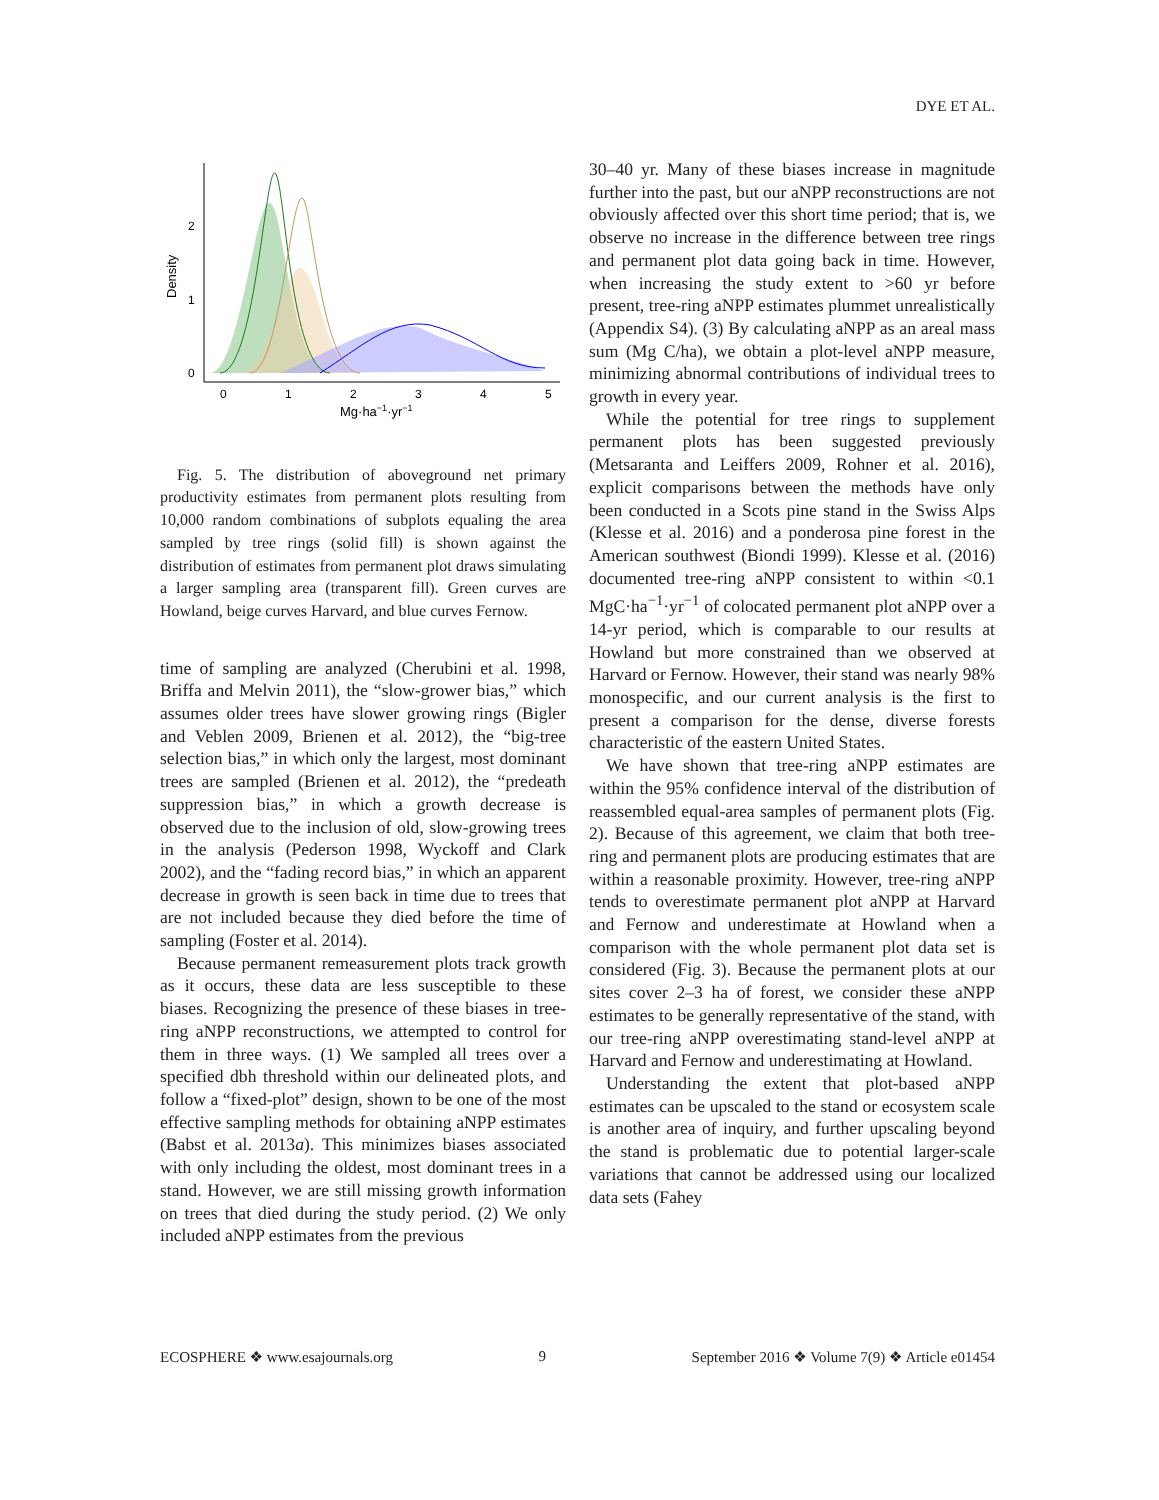DYE ET AL.
2
1
0
0
1
2
3
4
5
Mg·ha−1·yr−1
Density
Fig. 5. The distribution of aboveground net primary productivity estimates from permanent plots resulting from 10,000 random combinations of subplots equaling the area sampled by tree rings (solid fill) is shown against the distribution of estimates from permanent plot draws simulating a larger sampling area (transparent fill). Green curves are Howland, beige curves Harvard, and blue curves Fernow.
time of sampling are analyzed (Cherubini et al. 1998, Briffa and Melvin 2011), the “slow-grower bias,” which assumes older trees have slower growing rings (Bigler and Veblen 2009, Brienen et al. 2012), the “big-tree selection bias,” in which only the largest, most dominant trees are sampled (Brienen et al. 2012), the “predeath suppression bias,” in which a growth decrease is observed due to the inclusion of old, slow-growing trees in the analysis (Pederson 1998, Wyckoff and Clark 2002), and the “fading record bias,” in which an apparent decrease in growth is seen back in time due to trees that are not included because they died before the time of sampling (Foster et al. 2014).
Because permanent remeasurement plots track growth as it occurs, these data are less susceptible to these biases. Recognizing the presence of these biases in tree-ring aNPP reconstructions, we attempted to control for them in three ways. (1) We sampled all trees over a specified dbh threshold within our delineated plots, and follow a “fixed-plot” design, shown to be one of the most effective sampling methods for obtaining aNPP estimates (Babst et al. 2013a). This minimizes biases associated with only including the oldest, most dominant trees in a stand. However, we are still missing growth information on trees that died during the study period. (2) We only included aNPP estimates from the previous
30–40 yr. Many of these biases increase in magnitude further into the past, but our aNPP reconstructions are not obviously affected over this short time period; that is, we observe no increase in the difference between tree rings and permanent plot data going back in time. However, when increasing the study extent to >60 yr before present, tree-ring aNPP estimates plummet unrealistically (Appendix S4). (3) By calculating aNPP as an areal mass sum (Mg C/ha), we obtain a plot-level aNPP measure, minimizing abnormal contributions of individual trees to growth in every year.
While the potential for tree rings to supplement permanent plots has been suggested previously (Metsaranta and Leiffers 2009, Rohner et al. 2016), explicit comparisons between the methods have only been conducted in a Scots pine stand in the Swiss Alps (Klesse et al. 2016) and a ponderosa pine forest in the American southwest (Biondi 1999). Klesse et al. (2016) documented tree-ring aNPP consistent to within <0.1 MgC·ha<sup>−1</sup>·yr<sup>−1</sup> of colocated permanent plot aNPP over a 14-yr period, which is comparable to our results at Howland but more constrained than we observed at Harvard or Fernow. However, their stand was nearly 98% monospecific, and our current analysis is the first to present a comparison for the dense, diverse forests characteristic of the eastern United States.
We have shown that tree-ring aNPP estimates are within the 95% confidence interval of the distribution of reassembled equal-area samples of permanent plots (Fig. 2). Because of this agreement, we claim that both tree-ring and permanent plots are producing estimates that are within a reasonable proximity. However, tree-ring aNPP tends to overestimate permanent plot aNPP at Harvard and Fernow and underestimate at Howland when a comparison with the whole permanent plot data set is considered (Fig. 3). Because the permanent plots at our sites cover 2–3 ha of forest, we consider these aNPP estimates to be generally representative of the stand, with our tree-ring aNPP overestimating stand-level aNPP at Harvard and Fernow and underestimating at Howland.
Understanding the extent that plot-based aNPP estimates can be upscaled to the stand or ecosystem scale is another area of inquiry, and further upscaling beyond the stand is problematic due to potential larger-scale variations that cannot be addressed using our localized data sets (Fahey
ECOSPHERE ❖ www.esajournals.org 9 September 2016 ❖ Volume 7(9) ❖ Article e01454